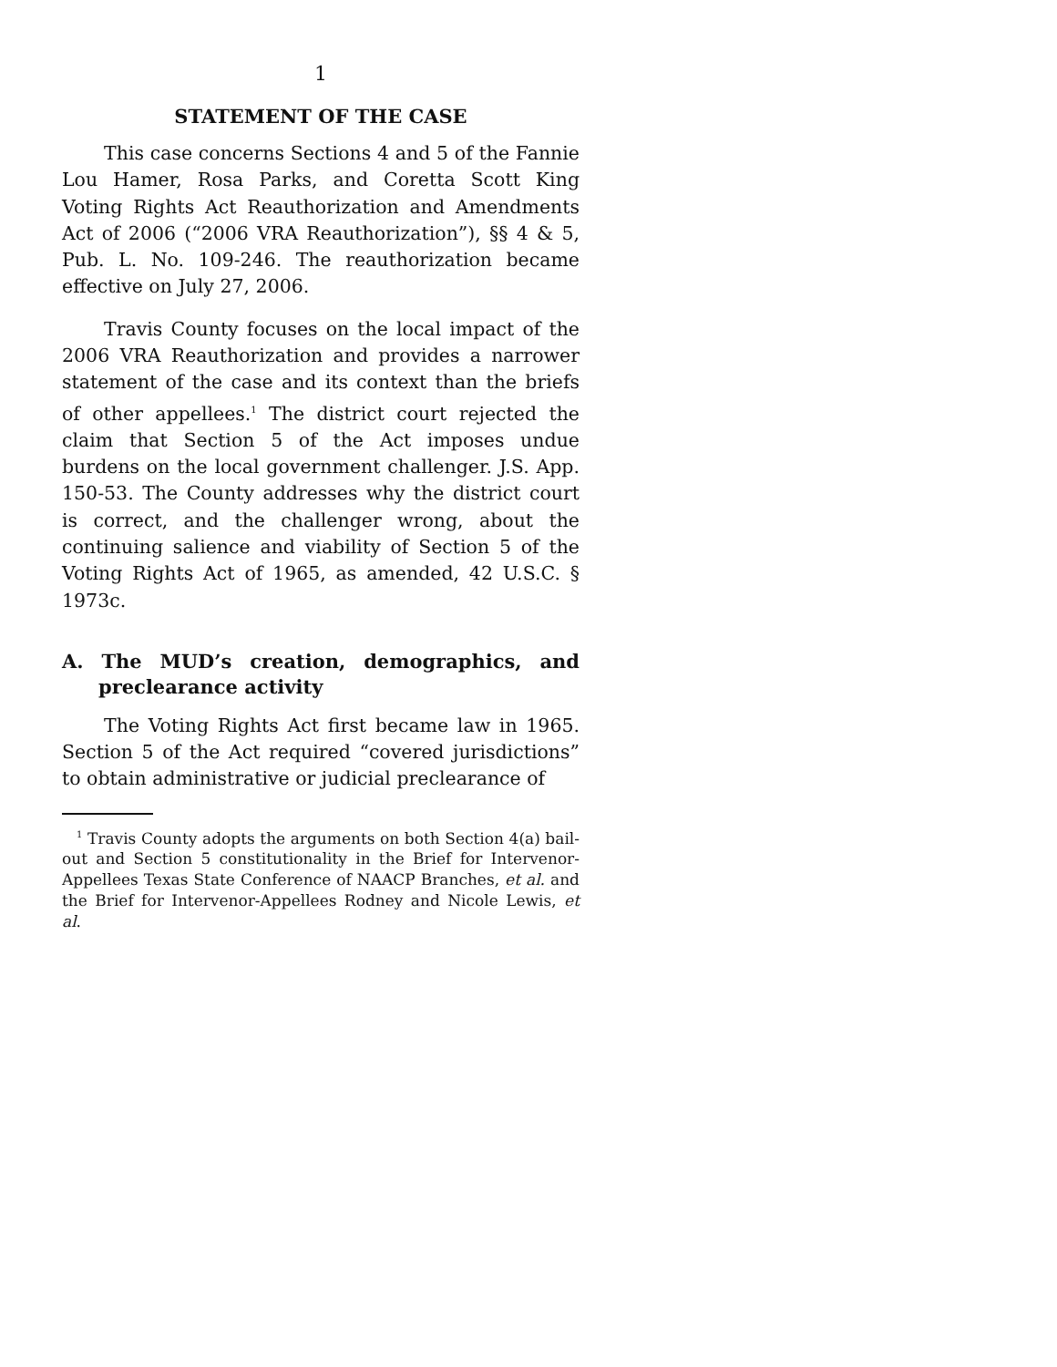1
STATEMENT OF THE CASE
This case concerns Sections 4 and 5 of the Fannie Lou Hamer, Rosa Parks, and Coretta Scott King Voting Rights Act Reauthorization and Amendments Act of 2006 (“2006 VRA Reauthorization”), §§ 4 & 5, Pub. L. No. 109-246. The reauthorization became effective on July 27, 2006.
Travis County focuses on the local impact of the 2006 VRA Reauthorization and provides a narrower statement of the case and its context than the briefs of other appellees.<sup>1</sup> The district court rejected the claim that Section 5 of the Act imposes undue burdens on the local government challenger. J.S. App. 150-53. The County addresses why the district court is correct, and the challenger wrong, about the continuing salience and viability of Section 5 of the Voting Rights Act of 1965, as amended, 42 U.S.C. § 1973c.
A. The MUD’s creation, demographics, and preclearance activity
The Voting Rights Act first became law in 1965. Section 5 of the Act required “covered jurisdictions” to obtain administrative or judicial preclearance of
<sup>1</sup> Travis County adopts the arguments on both Section 4(a) bail-out and Section 5 constitutionality in the Brief for Intervenor-Appellees Texas State Conference of NAACP Branches, et al. and the Brief for Intervenor-Appellees Rodney and Nicole Lewis, et al.